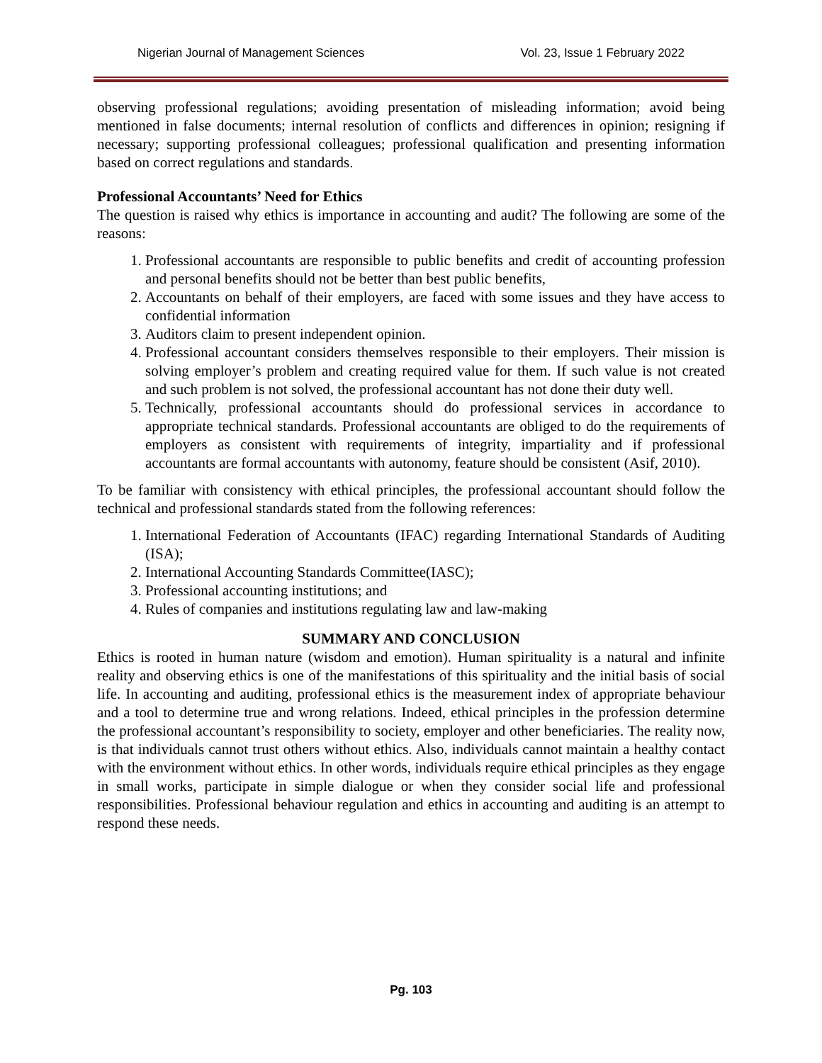Nigerian Journal of Management Sciences Vol. 23, Issue 1 February 2022
observing professional regulations; avoiding presentation of misleading information; avoid being mentioned in false documents; internal resolution of conflicts and differences in opinion; resigning if necessary; supporting professional colleagues; professional qualification and presenting information based on correct regulations and standards.
Professional Accountants’ Need for Ethics
The question is raised why ethics is importance in accounting and audit? The following are some of the reasons:
1. Professional accountants are responsible to public benefits and credit of accounting profession and personal benefits should not be better than best public benefits,
2. Accountants on behalf of their employers, are faced with some issues and they have access to confidential information
3. Auditors claim to present independent opinion.
4. Professional accountant considers themselves responsible to their employers. Their mission is solving employer’s problem and creating required value for them. If such value is not created and such problem is not solved, the professional accountant has not done their duty well.
5. Technically, professional accountants should do professional services in accordance to appropriate technical standards. Professional accountants are obliged to do the requirements of employers as consistent with requirements of integrity, impartiality and if professional accountants are formal accountants with autonomy, feature should be consistent (Asif, 2010).
To be familiar with consistency with ethical principles, the professional accountant should follow the technical and professional standards stated from the following references:
1. International Federation of Accountants (IFAC) regarding International Standards of Auditing (ISA);
2. International Accounting Standards Committee(IASC);
3. Professional accounting institutions; and
4. Rules of companies and institutions regulating law and law-making
SUMMARY AND CONCLUSION
Ethics is rooted in human nature (wisdom and emotion). Human spirituality is a natural and infinite reality and observing ethics is one of the manifestations of this spirituality and the initial basis of social life. In accounting and auditing, professional ethics is the measurement index of appropriate behaviour and a tool to determine true and wrong relations. Indeed, ethical principles in the profession determine the professional accountant’s responsibility to society, employer and other beneficiaries. The reality now, is that individuals cannot trust others without ethics. Also, individuals cannot maintain a healthy contact with the environment without ethics. In other words, individuals require ethical principles as they engage in small works, participate in simple dialogue or when they consider social life and professional responsibilities. Professional behaviour regulation and ethics in accounting and auditing is an attempt to respond these needs.
Pg. 103